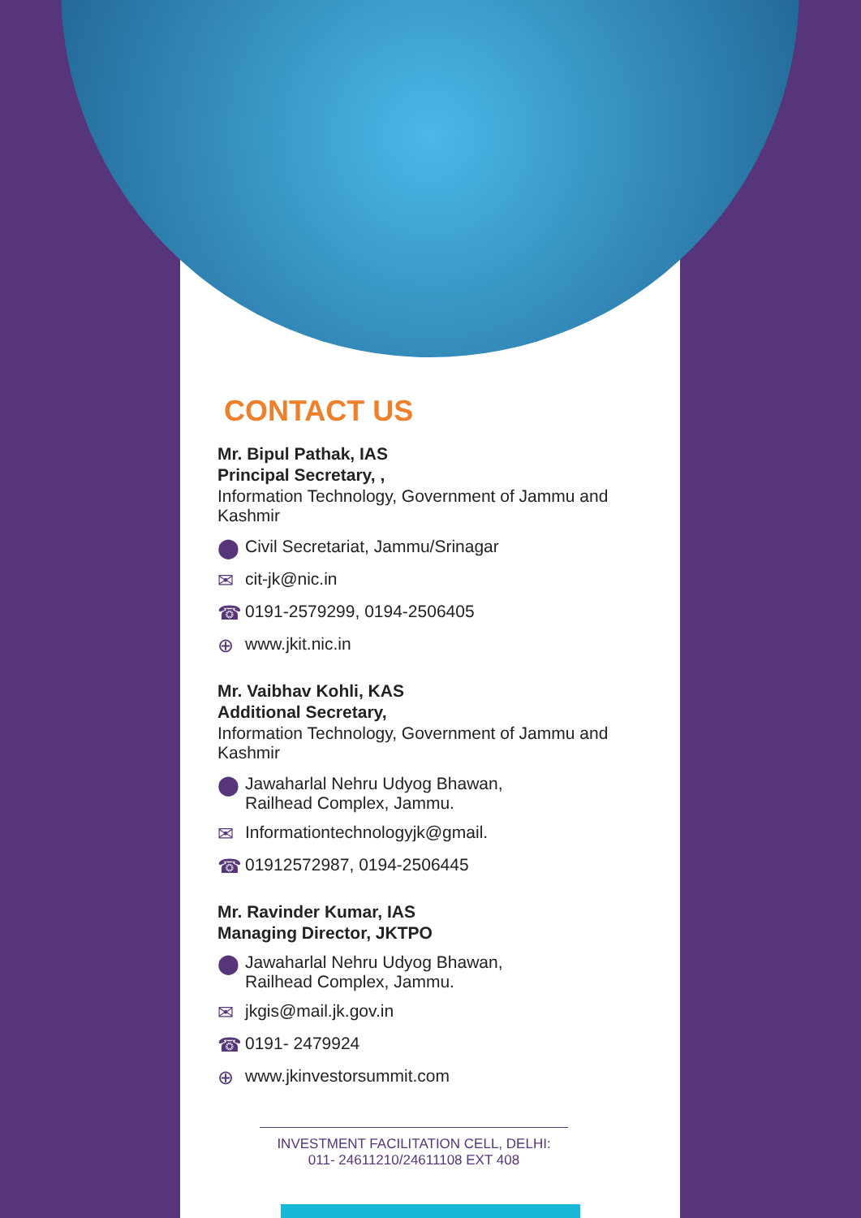CONTACT US
Mr. Bipul Pathak, IAS
Principal Secretary, ,
Information Technology, Government of Jammu and Kashmir
⬤ Civil Secretariat, Jammu/Srinagar
✉ cit-jk@nic.in
☎ 0191-2579299, 0194-2506405
⊕ www.jkit.nic.in
Mr. Vaibhav Kohli, KAS
Additional Secretary,
Information Technology, Government of Jammu and Kashmir
⬤ Jawaharlal Nehru Udyog Bhawan,
Railhead Complex, Jammu.
✉ Informationtechnologyjk@gmail.
☎ 01912572987, 0194-2506445
Mr. Ravinder Kumar, IAS
Managing Director, JKTPO
⬤ Jawaharlal Nehru Udyog Bhawan,
Railhead Complex, Jammu.
✉ jkgis@mail.jk.gov.in
☎ 0191- 2479924
⊕ www.jkinvestorsummit.com
INVESTMENT FACILITATION CELL, DELHI:
011- 24611210/24611108 EXT 408